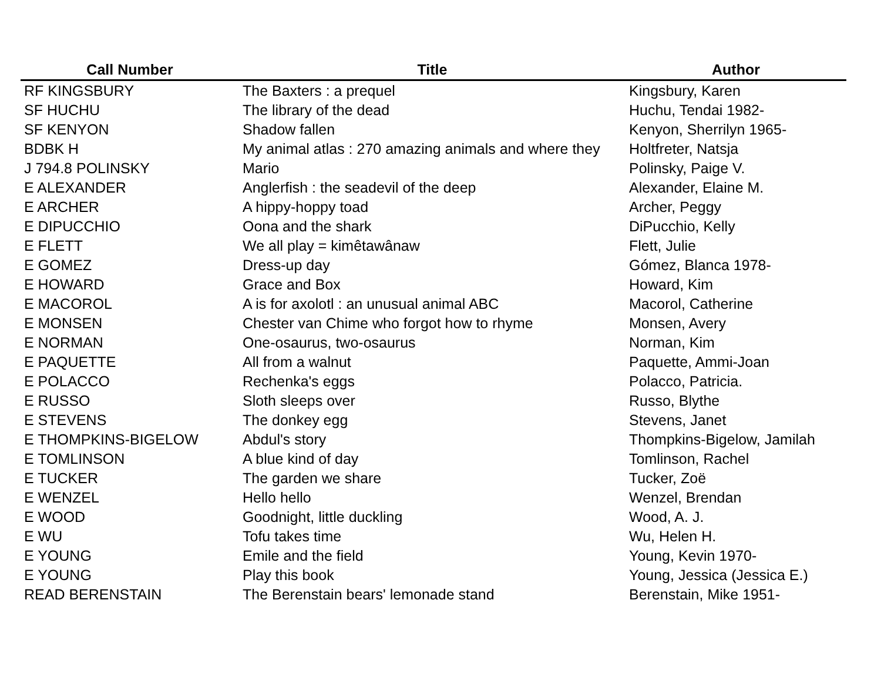| Call Number | Title | Author |
| --- | --- | --- |
| RF KINGSBURY | The Baxters : a prequel | Kingsbury, Karen |
| SF HUCHU | The library of the dead | Huchu, Tendai 1982- |
| SF KENYON | Shadow fallen | Kenyon, Sherrilyn 1965- |
| BDBK H | My animal atlas : 270 amazing animals and where they | Holtfreter, Natsja |
| J 794.8 POLINSKY | Mario | Polinsky, Paige V. |
| E ALEXANDER | Anglerfish : the seadevil of the deep | Alexander, Elaine M. |
| E ARCHER | A hippy-hoppy toad | Archer, Peggy |
| E DIPUCCHIO | Oona and the shark | DiPucchio, Kelly |
| E FLETT | We all play = kimêtawânaw | Flett, Julie |
| E GOMEZ | Dress-up day | Gómez, Blanca 1978- |
| E HOWARD | Grace and Box | Howard, Kim |
| E MACOROL | A is for axolotl : an unusual animal ABC | Macorol, Catherine |
| E MONSEN | Chester van Chime who forgot how to rhyme | Monsen, Avery |
| E NORMAN | One-osaurus, two-osaurus | Norman, Kim |
| E PAQUETTE | All from a walnut | Paquette, Ammi-Joan |
| E POLACCO | Rechenka's eggs | Polacco, Patricia. |
| E RUSSO | Sloth sleeps over | Russo, Blythe |
| E STEVENS | The donkey egg | Stevens, Janet |
| E THOMPKINS-BIGELOW | Abdul's story | Thompkins-Bigelow, Jamilah |
| E TOMLINSON | A blue kind of day | Tomlinson, Rachel |
| E TUCKER | The garden we share | Tucker, Zoë |
| E WENZEL | Hello hello | Wenzel, Brendan |
| E WOOD | Goodnight, little duckling | Wood, A. J. |
| E WU | Tofu takes time | Wu, Helen H. |
| E YOUNG | Emile and the field | Young, Kevin 1970- |
| E YOUNG | Play this book | Young, Jessica (Jessica E.) |
| READ BERENSTAIN | The Berenstain bears' lemonade stand | Berenstain, Mike 1951- |